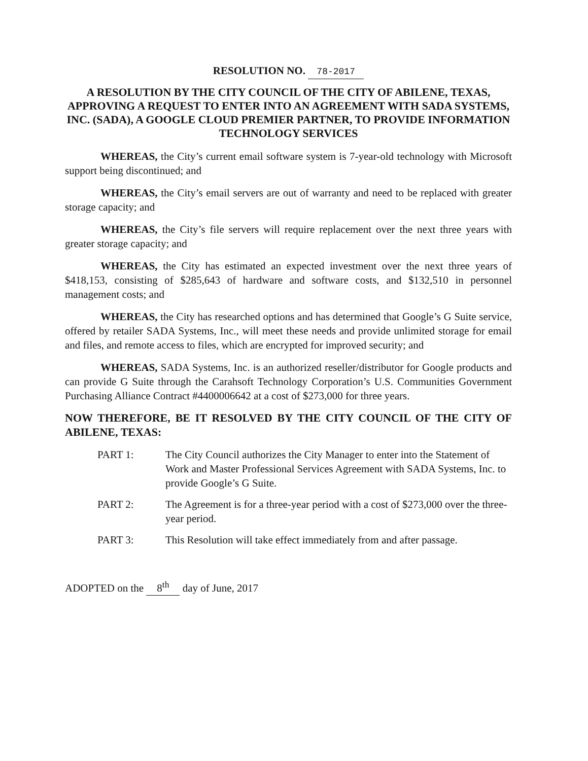RESOLUTION NO. 78-2017
A RESOLUTION BY THE CITY COUNCIL OF THE CITY OF ABILENE, TEXAS, APPROVING A REQUEST TO ENTER INTO AN AGREEMENT WITH SADA SYSTEMS, INC. (SADA), A GOOGLE CLOUD PREMIER PARTNER, TO PROVIDE INFORMATION TECHNOLOGY SERVICES
WHEREAS, the City’s current email software system is 7-year-old technology with Microsoft support being discontinued; and
WHEREAS, the City’s email servers are out of warranty and need to be replaced with greater storage capacity; and
WHEREAS, the City’s file servers will require replacement over the next three years with greater storage capacity; and
WHEREAS, the City has estimated an expected investment over the next three years of $418,153, consisting of $285,643 of hardware and software costs, and $132,510 in personnel management costs; and
WHEREAS, the City has researched options and has determined that Google’s G Suite service, offered by retailer SADA Systems, Inc., will meet these needs and provide unlimited storage for email and files, and remote access to files, which are encrypted for improved security; and
WHEREAS, SADA Systems, Inc. is an authorized reseller/distributor for Google products and can provide G Suite through the Carahsoft Technology Corporation’s U.S. Communities Government Purchasing Alliance Contract #4400006642 at a cost of $273,000 for three years.
NOW THEREFORE, BE IT RESOLVED BY THE CITY COUNCIL OF THE CITY OF ABILENE, TEXAS:
PART 1: The City Council authorizes the City Manager to enter into the Statement of Work and Master Professional Services Agreement with SADA Systems, Inc. to provide Google’s G Suite.
PART 2: The Agreement is for a three-year period with a cost of $273,000 over the three-year period.
PART 3: This Resolution will take effect immediately from and after passage.
ADOPTED on the 8<sup>th</sup> day of June, 2017